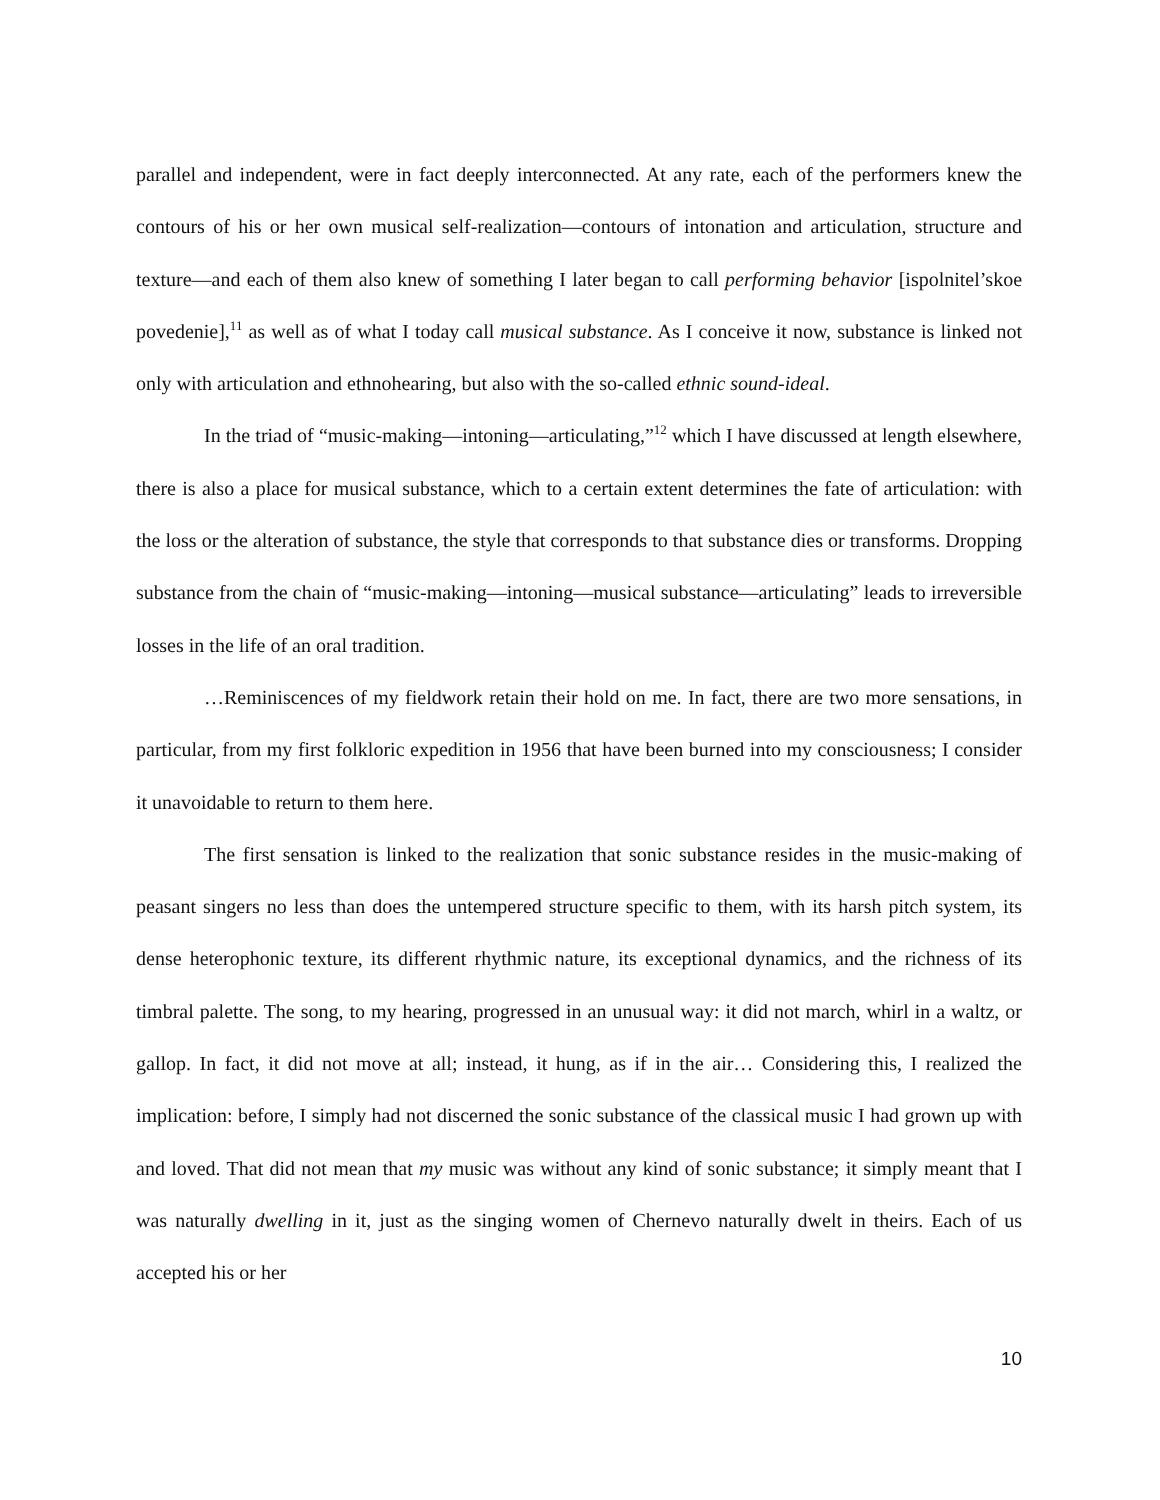parallel and independent, were in fact deeply interconnected. At any rate, each of the performers knew the contours of his or her own musical self-realization—contours of intonation and articulation, structure and texture—and each of them also knew of something I later began to call performing behavior [ispolnitel’skoe povedenie],<sup>11</sup> as well as of what I today call musical substance. As I conceive it now, substance is linked not only with articulation and ethnohearing, but also with the so-called ethnic sound-ideal.
In the triad of “music-making—intoning—articulating,”<sup>12</sup> which I have discussed at length elsewhere, there is also a place for musical substance, which to a certain extent determines the fate of articulation: with the loss or the alteration of substance, the style that corresponds to that substance dies or transforms. Dropping substance from the chain of “music-making—intoning—musical substance—articulating” leads to irreversible losses in the life of an oral tradition.
…Reminiscences of my fieldwork retain their hold on me. In fact, there are two more sensations, in particular, from my first folkloric expedition in 1956 that have been burned into my consciousness; I consider it unavoidable to return to them here.
The first sensation is linked to the realization that sonic substance resides in the music-making of peasant singers no less than does the untempered structure specific to them, with its harsh pitch system, its dense heterophonic texture, its different rhythmic nature, its exceptional dynamics, and the richness of its timbral palette. The song, to my hearing, progressed in an unusual way: it did not march, whirl in a waltz, or gallop. In fact, it did not move at all; instead, it hung, as if in the air… Considering this, I realized the implication: before, I simply had not discerned the sonic substance of the classical music I had grown up with and loved. That did not mean that my music was without any kind of sonic substance; it simply meant that I was naturally dwelling in it, just as the singing women of Chernevo naturally dwelt in theirs. Each of us accepted his or her
10